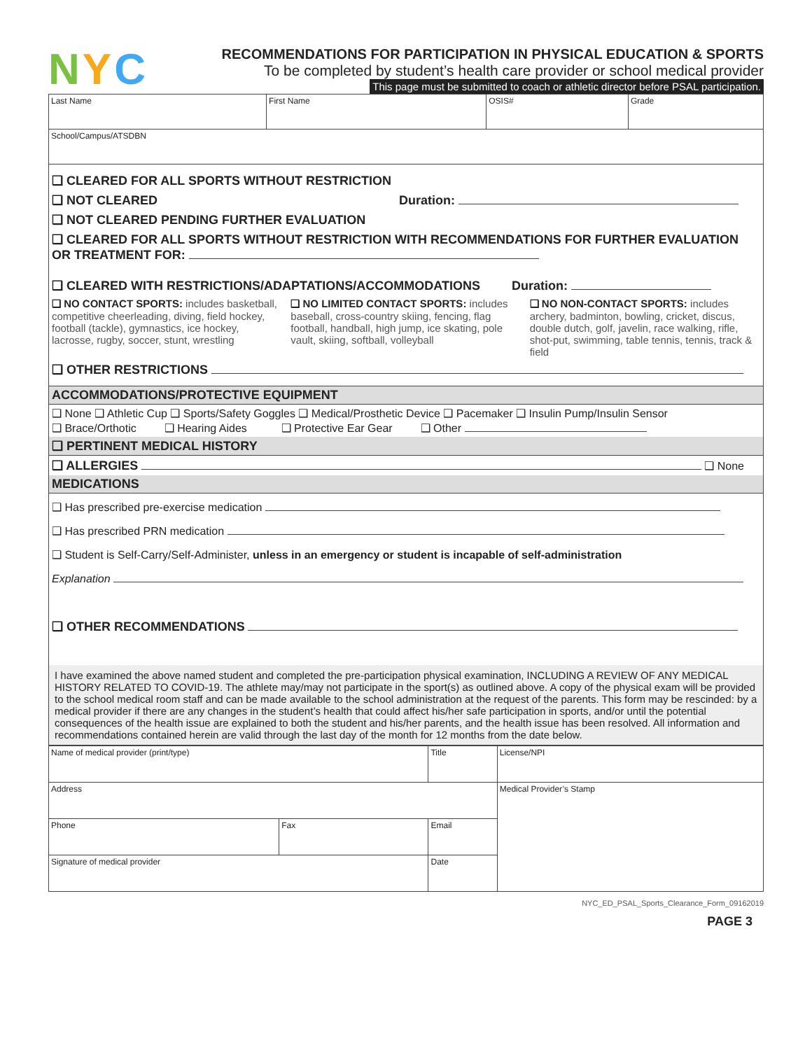N Y C
RECOMMENDATIONS FOR PARTICIPATION IN PHYSICAL EDUCATION & SPORTS
To be completed by student’s health care provider or school medical provider
This page must be submitted to coach or athletic director before PSAL participation.
| Last Name | First Name | OSIS# | Grade |
| School/Campus/ATSDBN | | | |
❑ CLEARED FOR ALL SPORTS WITHOUT RESTRICTION
❑ NOT CLEARED Duration:
❑ NOT CLEARED PENDING FURTHER EVALUATION
❑ CLEARED FOR ALL SPORTS WITHOUT RESTRICTION WITH RECOMMENDATIONS FOR FURTHER EVALUATION OR TREATMENT FOR:
❑ CLEARED WITH RESTRICTIONS/ADAPTATIONS/ACCOMMODATIONS Duration:
❑ NO CONTACT SPORTS: includes basketball, competitive cheerleading, diving, field hockey, football (tackle), gymnastics, ice hockey, lacrosse, rugby, soccer, stunt, wrestling
❑ NO LIMITED CONTACT SPORTS: includes baseball, cross-country skiing, fencing, flag football, handball, high jump, ice skating, pole vault, skiing, softball, volleyball
❑ NO NON-CONTACT SPORTS: includes archery, badminton, bowling, cricket, discus, double dutch, golf, javelin, race walking, rifle, shot-put, swimming, table tennis, tennis, track & field
❑ OTHER RESTRICTIONS
ACCOMMODATIONS/PROTECTIVE EQUIPMENT
❑ None ❑ Athletic Cup ❑ Sports/Safety Goggles ❑ Medical/Prosthetic Device ❑ Pacemaker ❑ Insulin Pump/Insulin Sensor
❑ Brace/Orthotic ❑ Hearing Aides ❑ Protective Ear Gear ❑ Other
❑ PERTINENT MEDICAL HISTORY
❑ ALLERGIES ❑ None
MEDICATIONS
❑ Has prescribed pre-exercise medication
❑ Has prescribed PRN medication
❑ Student is Self-Carry/Self-Administer, unless in an emergency or student is incapable of self-administration
Explanation
❑ OTHER RECOMMENDATIONS
I have examined the above named student and completed the pre-participation physical examination, INCLUDING A REVIEW OF ANY MEDICAL HISTORY RELATED TO COVID-19. The athlete may/may not participate in the sport(s) as outlined above. A copy of the physical exam will be provided to the school medical room staff and can be made available to the school administration at the request of the parents. This form may be rescinded: by a medical provider if there are any changes in the student’s health that could affect his/her safe participation in sports, and/or until the potential consequences of the health issue are explained to both the student and his/her parents, and the health issue has been resolved. All information and recommendations contained herein are valid through the last day of the month for 12 months from the date below.
| Name of medical provider (print/type) | | | Title | License/NPI |
| Address | | | | Medical Provider’s Stamp |
| Phone | Fax | Email | | |
| Signature of medical provider | | | Date | |
NYC_ED_PSAL_Sports_Clearance_Form_09162019
PAGE 3